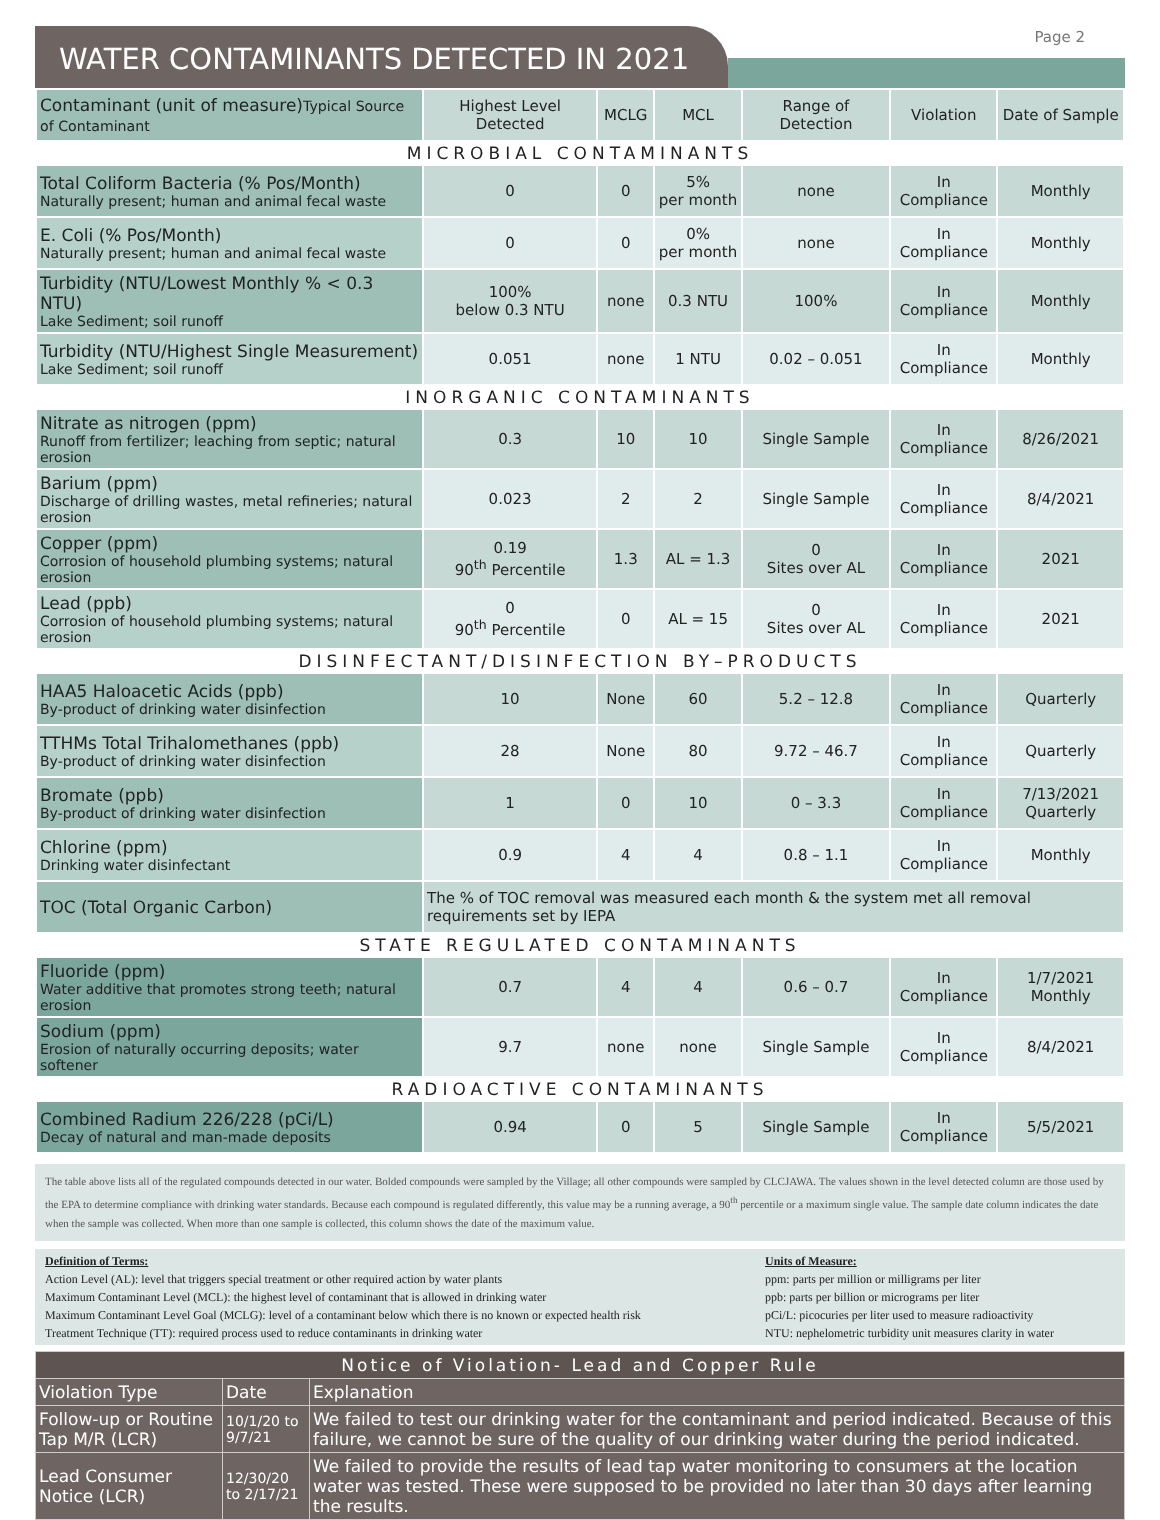WATER CONTAMINANTS DETECTED IN 2021
Page 2
| Contaminant (unit of measure) Typical Source of Contaminant | Highest Level Detected | MCLG | MCL | Range of Detection | Violation | Date of Sample |
| --- | --- | --- | --- | --- | --- | --- |
| MICROBIAL CONTAMINANTS | | | | | | |
| Total Coliform Bacteria (% Pos/Month) Naturally present; human and animal fecal waste | 0 | 0 | 5% per month | none | In Compliance | Monthly |
| E. Coli (% Pos/Month) Naturally present; human and animal fecal waste | 0 | 0 | 0% per month | none | In Compliance | Monthly |
| Turbidity (NTU/Lowest Monthly % < 0.3 NTU) Lake Sediment; soil runoff | 100% below 0.3 NTU | none | 0.3 NTU | 100% | In Compliance | Monthly |
| Turbidity (NTU/Highest Single Measurement) Lake Sediment; soil runoff | 0.051 | none | 1 NTU | 0.02 – 0.051 | In Compliance | Monthly |
| INORGANIC CONTAMINANTS | | | | | | |
| Nitrate as nitrogen (ppm) Runoff from fertilizer; leaching from septic; natural erosion | 0.3 | 10 | 10 | Single Sample | In Compliance | 8/26/2021 |
| Barium (ppm) Discharge of drilling wastes, metal refineries; natural erosion | 0.023 | 2 | 2 | Single Sample | In Compliance | 8/4/2021 |
| Copper (ppm) Corrosion of household plumbing systems; natural erosion | 0.19 90<sup>th</sup> Percentile | 1.3 | AL = 1.3 | 0 Sites over AL | In Compliance | 2021 |
| Lead (ppb) Corrosion of household plumbing systems; natural erosion | 0 90<sup>th</sup> Percentile | 0 | AL = 15 | 0 Sites over AL | In Compliance | 2021 |
| DISINFECTANT/DISINFECTION BY–PRODUCTS | | | | | | |
| HAA5 Haloacetic Acids (ppb) By-product of drinking water disinfection | 10 | None | 60 | 5.2 – 12.8 | In Compliance | Quarterly |
| TTHMs Total Trihalomethanes (ppb) By-product of drinking water disinfection | 28 | None | 80 | 9.72 – 46.7 | In Compliance | Quarterly |
| Bromate (ppb) By-product of drinking water disinfection | 1 | 0 | 10 | 0 – 3.3 | In Compliance | 7/13/2021 Quarterly |
| Chlorine (ppm) Drinking water disinfectant | 0.9 | 4 | 4 | 0.8 – 1.1 | In Compliance | Monthly |
| TOC (Total Organic Carbon) | The % of TOC removal was measured each month & the system met all removal requirements set by IEPA | | | | | |
| STATE REGULATED CONTAMINANTS | | | | | | |
| Fluoride (ppm) Water additive that promotes strong teeth; natural erosion | 0.7 | 4 | 4 | 0.6 – 0.7 | In Compliance | 1/7/2021 Monthly |
| Sodium (ppm) Erosion of naturally occurring deposits; water softener | 9.7 | none | none | Single Sample | In Compliance | 8/4/2021 |
| RADIOACTIVE CONTAMINANTS | | | | | | |
| Combined Radium 226/228 (pCi/L) Decay of natural and man-made deposits | 0.94 | 0 | 5 | Single Sample | In Compliance | 5/5/2021 |
The table above lists all of the regulated compounds detected in our water. Bolded compounds were sampled by the Village; all other compounds were sampled by CLCJAWA. The values shown in the level detected column are those used by the EPA to determine compliance with drinking water standards. Because each compound is regulated differently, this value may be a running average, a 90<sup>th</sup> percentile or a maximum single value. The sample date column indicates the date when the sample was collected. When more than one sample is collected, this column shows the date of the maximum value.
Definition of Terms:
Action Level (AL): level that triggers special treatment or other required action by water plants
Maximum Contaminant Level (MCL): the highest level of contaminant that is allowed in drinking water
Maximum Contaminant Level Goal (MCLG): level of a contaminant below which there is no known or expected health risk
Treatment Technique (TT): required process used to reduce contaminants in drinking water
Units of Measure:
ppm: parts per million or milligrams per liter
ppb: parts per billion or micrograms per liter
pCi/L: picocuries per liter used to measure radioactivity
NTU: nephelometric turbidity unit measures clarity in water
| Notice of Violation- Lead and Copper Rule | | |
| --- | --- | --- |
| Violation Type | Date | Explanation |
| Follow-up or Routine Tap M/R (LCR) | 10/1/20 to 9/7/21 | We failed to test our drinking water for the contaminant and period indicated. Because of this failure, we cannot be sure of the quality of our drinking water during the period indicated. |
| Lead Consumer Notice (LCR) | 12/30/20 to 2/17/21 | We failed to provide the results of lead tap water monitoring to consumers at the location water was tested. These were supposed to be provided no later than 30 days after learning the results. |